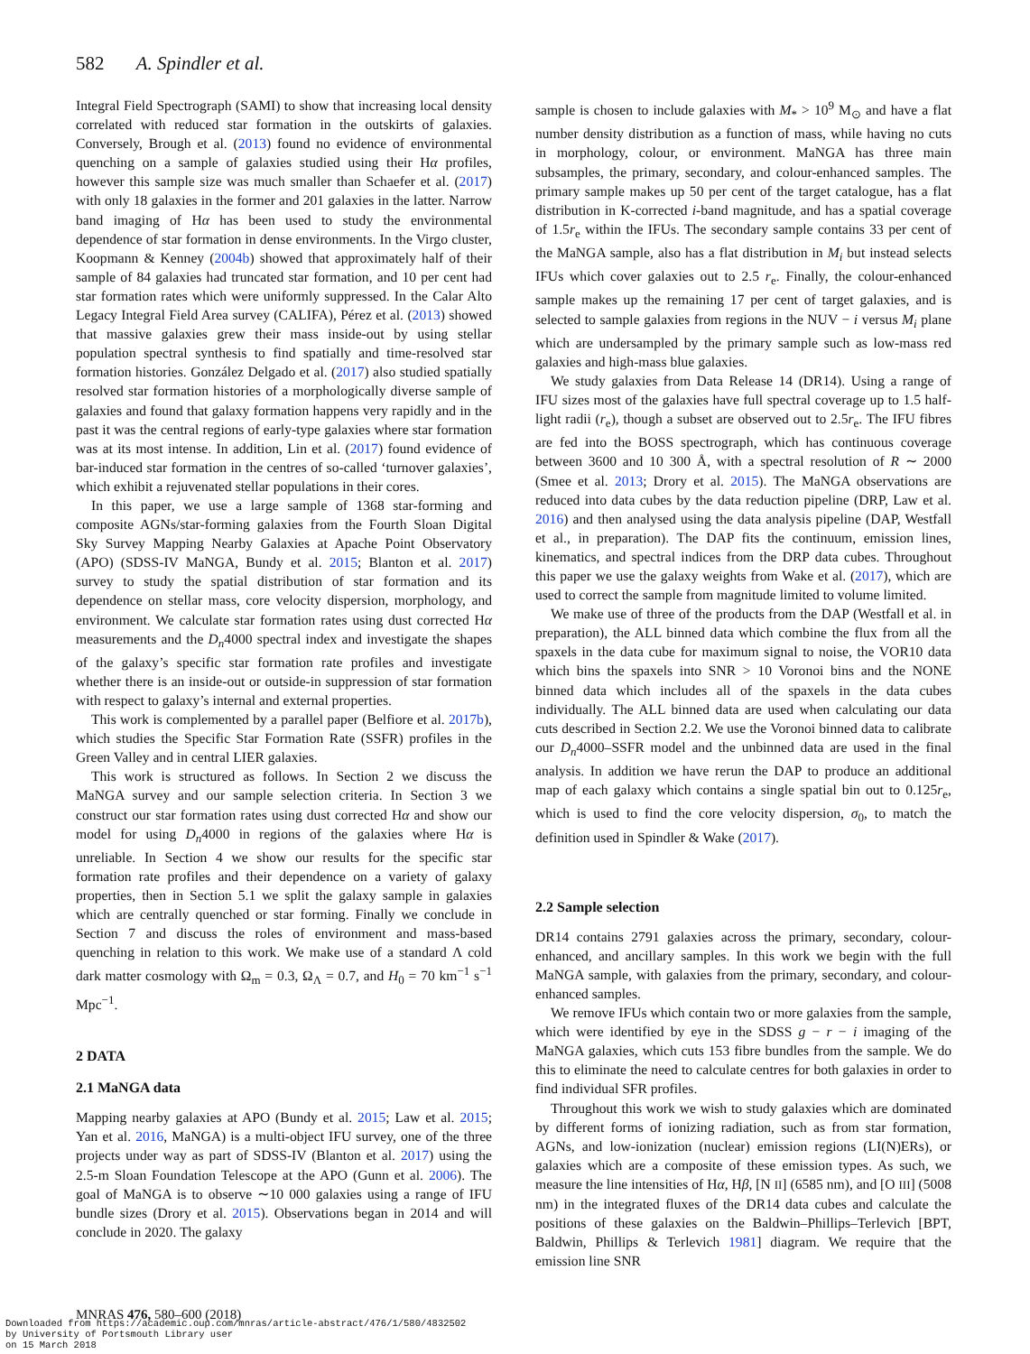582 A. Spindler et al.
Integral Field Spectrograph (SAMI) to show that increasing local density correlated with reduced star formation in the outskirts of galaxies. Conversely, Brough et al. (2013) found no evidence of environmental quenching on a sample of galaxies studied using their Hα profiles, however this sample size was much smaller than Schaefer et al. (2017) with only 18 galaxies in the former and 201 galaxies in the latter. Narrow band imaging of Hα has been used to study the environmental dependence of star formation in dense environments. In the Virgo cluster, Koopmann & Kenney (2004b) showed that approximately half of their sample of 84 galaxies had truncated star formation, and 10 per cent had star formation rates which were uniformly suppressed. In the Calar Alto Legacy Integral Field Area survey (CALIFA), Pérez et al. (2013) showed that massive galaxies grew their mass inside-out by using stellar population spectral synthesis to find spatially and time-resolved star formation histories. González Delgado et al. (2017) also studied spatially resolved star formation histories of a morphologically diverse sample of galaxies and found that galaxy formation happens very rapidly and in the past it was the central regions of early-type galaxies where star formation was at its most intense. In addition, Lin et al. (2017) found evidence of bar-induced star formation in the centres of so-called ‘turnover galaxies’, which exhibit a rejuvenated stellar populations in their cores.
In this paper, we use a large sample of 1368 star-forming and composite AGNs/star-forming galaxies from the Fourth Sloan Digital Sky Survey Mapping Nearby Galaxies at Apache Point Observatory (APO) (SDSS-IV MaNGA, Bundy et al. 2015; Blanton et al. 2017) survey to study the spatial distribution of star formation and its dependence on stellar mass, core velocity dispersion, morphology, and environment. We calculate star formation rates using dust corrected Hα measurements and the D<sub>n</sub>4000 spectral index and investigate the shapes of the galaxy’s specific star formation rate profiles and investigate whether there is an inside-out or outside-in suppression of star formation with respect to galaxy’s internal and external properties.
This work is complemented by a parallel paper (Belfiore et al. 2017b), which studies the Specific Star Formation Rate (SSFR) profiles in the Green Valley and in central LIER galaxies.
This work is structured as follows. In Section 2 we discuss the MaNGA survey and our sample selection criteria. In Section 3 we construct our star formation rates using dust corrected Hα and show our model for using D<sub>n</sub>4000 in regions of the galaxies where Hα is unreliable. In Section 4 we show our results for the specific star formation rate profiles and their dependence on a variety of galaxy properties, then in Section 5.1 we split the galaxy sample in galaxies which are centrally quenched or star forming. Finally we conclude in Section 7 and discuss the roles of environment and mass-based quenching in relation to this work. We make use of a standard Λ cold dark matter cosmology with Ω<sub>m</sub> = 0.3, Ω<sub>Λ</sub> = 0.7, and H<sub>0</sub> = 70 km<sup>−1</sup> s<sup>−1</sup> Mpc<sup>−1</sup>.
2 DATA
2.1 MaNGA data
Mapping nearby galaxies at APO (Bundy et al. 2015; Law et al. 2015; Yan et al. 2016, MaNGA) is a multi-object IFU survey, one of the three projects under way as part of SDSS-IV (Blanton et al. 2017) using the 2.5-m Sloan Foundation Telescope at the APO (Gunn et al. 2006). The goal of MaNGA is to observe ∼10 000 galaxies using a range of IFU bundle sizes (Drory et al. 2015). Observations began in 2014 and will conclude in 2020. The galaxy
sample is chosen to include galaxies with M<sub>*</sub> > 10<sup>9</sup> M<sub>⊙</sub> and have a flat number density distribution as a function of mass, while having no cuts in morphology, colour, or environment. MaNGA has three main subsamples, the primary, secondary, and colour-enhanced samples. The primary sample makes up 50 per cent of the target catalogue, has a flat distribution in K-corrected i-band magnitude, and has a spatial coverage of 1.5r<sub>e</sub> within the IFUs. The secondary sample contains 33 per cent of the MaNGA sample, also has a flat distribution in M<sub>i</sub> but instead selects IFUs which cover galaxies out to 2.5 r<sub>e</sub>. Finally, the colour-enhanced sample makes up the remaining 17 per cent of target galaxies, and is selected to sample galaxies from regions in the NUV − i versus M<sub>i</sub> plane which are undersampled by the primary sample such as low-mass red galaxies and high-mass blue galaxies.
We study galaxies from Data Release 14 (DR14). Using a range of IFU sizes most of the galaxies have full spectral coverage up to 1.5 half-light radii (r<sub>e</sub>), though a subset are observed out to 2.5r<sub>e</sub>. The IFU fibres are fed into the BOSS spectrograph, which has continuous coverage between 3600 and 10 300 Å, with a spectral resolution of R ∼ 2000 (Smee et al. 2013; Drory et al. 2015). The MaNGA observations are reduced into data cubes by the data reduction pipeline (DRP, Law et al. 2016) and then analysed using the data analysis pipeline (DAP, Westfall et al., in preparation). The DAP fits the continuum, emission lines, kinematics, and spectral indices from the DRP data cubes. Throughout this paper we use the galaxy weights from Wake et al. (2017), which are used to correct the sample from magnitude limited to volume limited.
We make use of three of the products from the DAP (Westfall et al. in preparation), the ALL binned data which combine the flux from all the spaxels in the data cube for maximum signal to noise, the VOR10 data which bins the spaxels into SNR > 10 Voronoi bins and the NONE binned data which includes all of the spaxels in the data cubes individually. The ALL binned data are used when calculating our data cuts described in Section 2.2. We use the Voronoi binned data to calibrate our D<sub>n</sub>4000–SSFR model and the unbinned data are used in the final analysis. In addition we have rerun the DAP to produce an additional map of each galaxy which contains a single spatial bin out to 0.125r<sub>e</sub>, which is used to find the core velocity dispersion, σ<sub>0</sub>, to match the definition used in Spindler & Wake (2017).
2.2 Sample selection
DR14 contains 2791 galaxies across the primary, secondary, colour-enhanced, and ancillary samples. In this work we begin with the full MaNGA sample, with galaxies from the primary, secondary, and colour-enhanced samples.
We remove IFUs which contain two or more galaxies from the sample, which were identified by eye in the SDSS g − r − i imaging of the MaNGA galaxies, which cuts 153 fibre bundles from the sample. We do this to eliminate the need to calculate centres for both galaxies in order to find individual SFR profiles.
Throughout this work we wish to study galaxies which are dominated by different forms of ionizing radiation, such as from star formation, AGNs, and low-ionization (nuclear) emission regions (LI(N)ERs), or galaxies which are a composite of these emission types. As such, we measure the line intensities of Hα, Hβ, [N II] (6585 nm), and [O III] (5008 nm) in the integrated fluxes of the DR14 data cubes and calculate the positions of these galaxies on the Baldwin–Phillips–Terlevich [BPT, Baldwin, Phillips & Terlevich 1981] diagram. We require that the emission line SNR
MNRAS 476, 580–600 (2018)
Downloaded from https://academic.oup.com/mnras/article-abstract/476/1/580/4832502
by University of Portsmouth Library user
on 15 March 2018